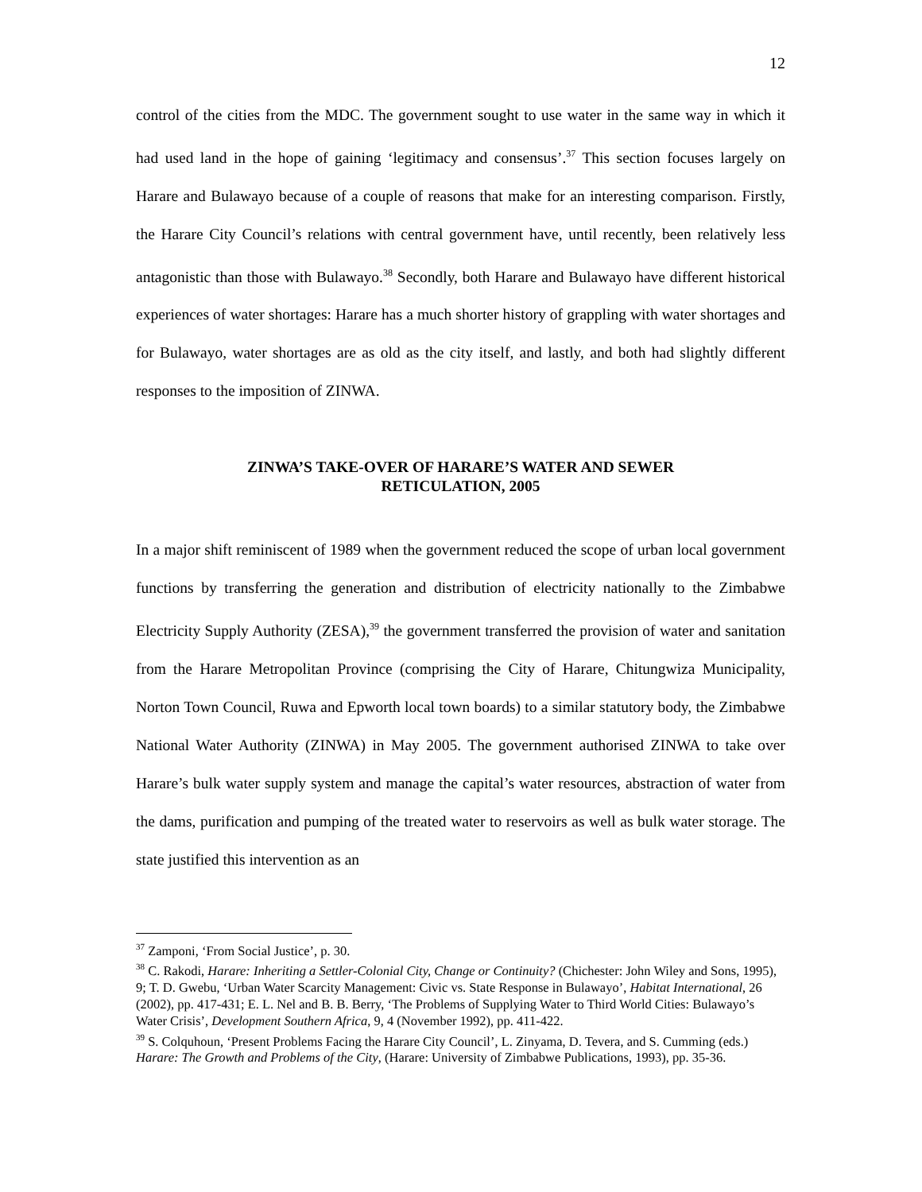12
control of the cities from the MDC. The government sought to use water in the same way in which it had used land in the hope of gaining ‘legitimacy and consensus’.<sup>37</sup> This section focuses largely on Harare and Bulawayo because of a couple of reasons that make for an interesting comparison. Firstly, the Harare City Council’s relations with central government have, until recently, been relatively less antagonistic than those with Bulawayo.<sup>38</sup> Secondly, both Harare and Bulawayo have different historical experiences of water shortages: Harare has a much shorter history of grappling with water shortages and for Bulawayo, water shortages are as old as the city itself, and lastly, and both had slightly different responses to the imposition of ZINWA.
ZINWA’S TAKE-OVER OF HARARE’S WATER AND SEWER
RETICULATION, 2005
In a major shift reminiscent of 1989 when the government reduced the scope of urban local government functions by transferring the generation and distribution of electricity nationally to the Zimbabwe Electricity Supply Authority (ZESA),<sup>39</sup> the government transferred the provision of water and sanitation from the Harare Metropolitan Province (comprising the City of Harare, Chitungwiza Municipality, Norton Town Council, Ruwa and Epworth local town boards) to a similar statutory body, the Zimbabwe National Water Authority (ZINWA) in May 2005. The government authorised ZINWA to take over Harare’s bulk water supply system and manage the capital’s water resources, abstraction of water from the dams, purification and pumping of the treated water to reservoirs as well as bulk water storage. The state justified this intervention as an
<sup>37</sup> Zamponi, ‘From Social Justice’, p. 30.
<sup>38</sup> C. Rakodi, Harare: Inheriting a Settler-Colonial City, Change or Continuity? (Chichester: John Wiley and Sons, 1995), 9; T. D. Gwebu, ‘Urban Water Scarcity Management: Civic vs. State Response in Bulawayo’, Habitat International, 26 (2002), pp. 417-431; E. L. Nel and B. B. Berry, ‘The Problems of Supplying Water to Third World Cities: Bulawayo’s Water Crisis’, Development Southern Africa, 9, 4 (November 1992), pp. 411-422.
<sup>39</sup> S. Colquhoun, ‘Present Problems Facing the Harare City Council’, L. Zinyama, D. Tevera, and S. Cumming (eds.) Harare: The Growth and Problems of the City, (Harare: University of Zimbabwe Publications, 1993), pp. 35-36.